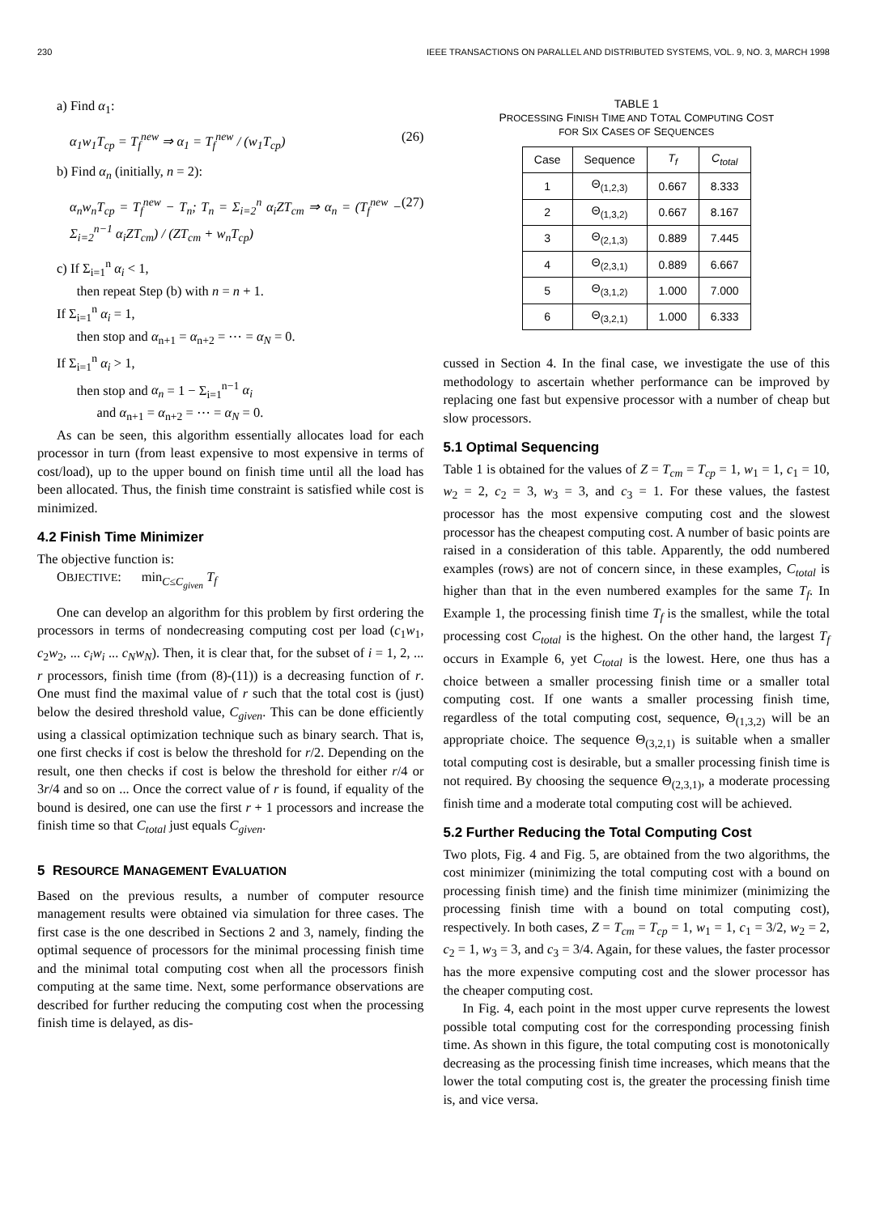230 IEEE TRANSACTIONS ON PARALLEL AND DISTRIBUTED SYSTEMS, VOL. 9, NO. 3, MARCH 1998
a) Find α<sub>1</sub>:
α<sub>1</sub>w<sub>1</sub>T<sub>cp</sub> = T<sub>f</sub><sup>new</sup> ⇒ α<sub>1</sub> = T<sub>f</sub><sup>new</sup> / (w<sub>1</sub>T<sub>cp</sub>) (26)
b) Find α<sub>n</sub> (initially, n = 2):
α<sub>n</sub>w<sub>n</sub>T<sub>cp</sub> = T<sub>f</sub><sup>new</sup> − T<sub>n</sub>; T<sub>n</sub> = Σ<sub>i=2</sub><sup>n</sup> α<sub>i</sub>ZT<sub>cm</sub> ⇒ α<sub>n</sub> = (T<sub>f</sub><sup>new</sup> − Σ<sub>i=2</sub><sup>n−1</sup> α<sub>i</sub>ZT<sub>cm</sub>) / (ZT<sub>cm</sub> + w<sub>n</sub>T<sub>cp</sub>) (27)
c) If Σ<sub>i=1</sub><sup>n</sup> α<sub>i</sub> < 1,
then repeat Step (b) with n = n + 1.
If Σ<sub>i=1</sub><sup>n</sup> α<sub>i</sub> = 1,
then stop and α<sub>n+1</sub> = α<sub>n+2</sub> = ⋯ = α<sub>N</sub> = 0.
If Σ<sub>i=1</sub><sup>n</sup> α<sub>i</sub> > 1,
then stop and α<sub>n</sub> = 1 − Σ<sub>i=1</sub><sup>n−1</sup> α<sub>i</sub>
and α<sub>n+1</sub> = α<sub>n+2</sub> = ⋯ = α<sub>N</sub> = 0.
As can be seen, this algorithm essentially allocates load for each processor in turn (from least expensive to most expensive in terms of cost/load), up to the upper bound on finish time until all the load has been allocated. Thus, the finish time constraint is satisfied while cost is minimized.
4.2 Finish Time Minimizer
The objective function is:
OBJECTIVE: min<sub>C≤C<sub>given</sub></sub> T<sub>f</sub>
One can develop an algorithm for this problem by first ordering the processors in terms of nondecreasing computing cost per load (c<sub>1</sub>w<sub>1</sub>, c<sub>2</sub>w<sub>2</sub>, ... c<sub>i</sub>w<sub>i</sub> ... c<sub>N</sub>w<sub>N</sub>). Then, it is clear that, for the subset of i = 1, 2, ... r processors, finish time (from (8)-(11)) is a decreasing function of r. One must find the maximal value of r such that the total cost is (just) below the desired threshold value, C<sub>given</sub>. This can be done efficiently using a classical optimization technique such as binary search. That is, one first checks if cost is below the threshold for r/2. Depending on the result, one then checks if cost is below the threshold for either r/4 or 3r/4 and so on ... Once the correct value of r is found, if equality of the bound is desired, one can use the first r + 1 processors and increase the finish time so that C<sub>total</sub> just equals C<sub>given</sub>.
5 RESOURCE MANAGEMENT EVALUATION
Based on the previous results, a number of computer resource management results were obtained via simulation for three cases. The first case is the one described in Sections 2 and 3, namely, finding the optimal sequence of processors for the minimal processing finish time and the minimal total computing cost when all the processors finish computing at the same time. Next, some performance observations are described for further reducing the computing cost when the processing finish time is delayed, as dis-
TABLE 1
PROCESSING FINISH TIME AND TOTAL COMPUTING COST
FOR SIX CASES OF SEQUENCES
| Case | Sequence | T<sub>f</sub> | C<sub>total</sub> |
| --- | --- | --- | --- |
| 1 | Θ<sub>(1,2,3)</sub> | 0.667 | 8.333 |
| 2 | Θ<sub>(1,3,2)</sub> | 0.667 | 8.167 |
| 3 | Θ<sub>(2,1,3)</sub> | 0.889 | 7.445 |
| 4 | Θ<sub>(2,3,1)</sub> | 0.889 | 6.667 |
| 5 | Θ<sub>(3,1,2)</sub> | 1.000 | 7.000 |
| 6 | Θ<sub>(3,2,1)</sub> | 1.000 | 6.333 |
cussed in Section 4. In the final case, we investigate the use of this methodology to ascertain whether performance can be improved by replacing one fast but expensive processor with a number of cheap but slow processors.
5.1 Optimal Sequencing
Table 1 is obtained for the values of Z = T<sub>cm</sub> = T<sub>cp</sub> = 1, w<sub>1</sub> = 1, c<sub>1</sub> = 10, w<sub>2</sub> = 2, c<sub>2</sub> = 3, w<sub>3</sub> = 3, and c<sub>3</sub> = 1. For these values, the fastest processor has the most expensive computing cost and the slowest processor has the cheapest computing cost. A number of basic points are raised in a consideration of this table. Apparently, the odd numbered examples (rows) are not of concern since, in these examples, C<sub>total</sub> is higher than that in the even numbered examples for the same T<sub>f</sub>. In Example 1, the processing finish time T<sub>f</sub> is the smallest, while the total processing cost C<sub>total</sub> is the highest. On the other hand, the largest T<sub>f</sub> occurs in Example 6, yet C<sub>total</sub> is the lowest. Here, one thus has a choice between a smaller processing finish time or a smaller total computing cost. If one wants a smaller processing finish time, regardless of the total computing cost, sequence, Θ<sub>(1,3,2)</sub> will be an appropriate choice. The sequence Θ<sub>(3,2,1)</sub> is suitable when a smaller total computing cost is desirable, but a smaller processing finish time is not required. By choosing the sequence Θ<sub>(2,3,1)</sub>, a moderate processing finish time and a moderate total computing cost will be achieved.
5.2 Further Reducing the Total Computing Cost
Two plots, Fig. 4 and Fig. 5, are obtained from the two algorithms, the cost minimizer (minimizing the total computing cost with a bound on processing finish time) and the finish time minimizer (minimizing the processing finish time with a bound on total computing cost), respectively. In both cases, Z = T<sub>cm</sub> = T<sub>cp</sub> = 1, w<sub>1</sub> = 1, c<sub>1</sub> = 3/2, w<sub>2</sub> = 2, c<sub>2</sub> = 1, w<sub>3</sub> = 3, and c<sub>3</sub> = 3/4. Again, for these values, the faster processor has the more expensive computing cost and the slower processor has the cheaper computing cost.
In Fig. 4, each point in the most upper curve represents the lowest possible total computing cost for the corresponding processing finish time. As shown in this figure, the total computing cost is monotonically decreasing as the processing finish time increases, which means that the lower the total computing cost is, the greater the processing finish time is, and vice versa.